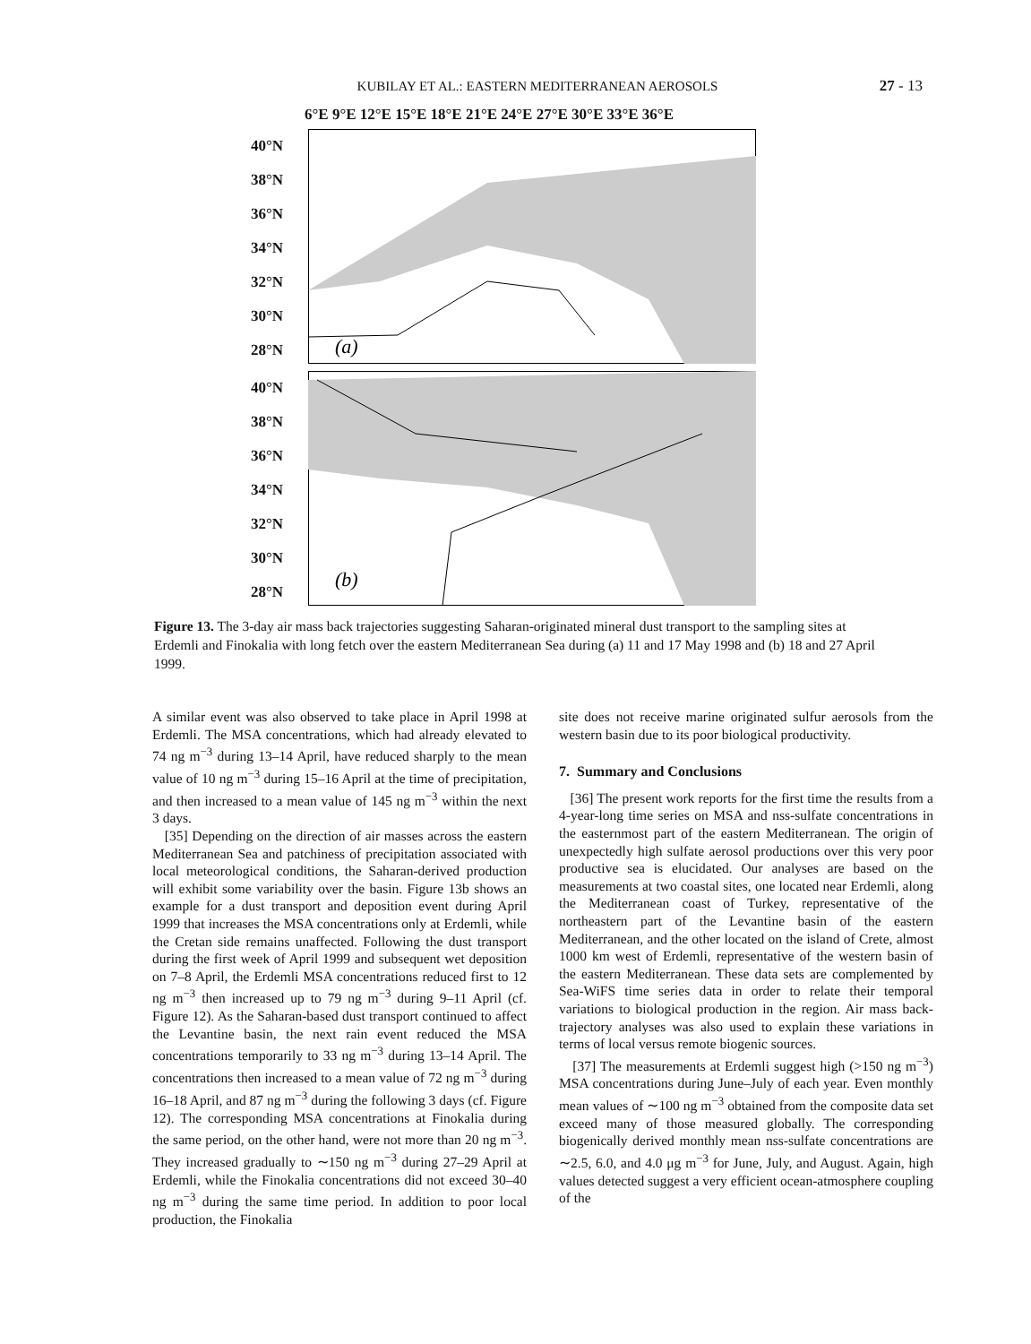KUBILAY ET AL.: EASTERN MEDITERRANEAN AEROSOLS
27 - 13
6°E 9°E 12°E 15°E 18°E 21°E 24°E 27°E 30°E 33°E 36°E
40°N
38°N
36°N
34°N
32°N
30°N
28°N
(a)
40°N
38°N
36°N
34°N
32°N
30°N
28°N
(b)
Figure 13. The 3-day air mass back trajectories suggesting Saharan-originated mineral dust transport to the sampling sites at Erdemli and Finokalia with long fetch over the eastern Mediterranean Sea during (a) 11 and 17 May 1998 and (b) 18 and 27 April 1999.
A similar event was also observed to take place in April 1998 at Erdemli. The MSA concentrations, which had already elevated to 74 ng m<sup>−3</sup> during 13–14 April, have reduced sharply to the mean value of 10 ng m<sup>−3</sup> during 15–16 April at the time of precipitation, and then increased to a mean value of 145 ng m<sup>−3</sup> within the next 3 days.
[35] Depending on the direction of air masses across the eastern Mediterranean Sea and patchiness of precipitation associated with local meteorological conditions, the Saharan-derived production will exhibit some variability over the basin. Figure 13b shows an example for a dust transport and deposition event during April 1999 that increases the MSA concentrations only at Erdemli, while the Cretan side remains unaffected. Following the dust transport during the first week of April 1999 and subsequent wet deposition on 7–8 April, the Erdemli MSA concentrations reduced first to 12 ng m<sup>−3</sup> then increased up to 79 ng m<sup>−3</sup> during 9–11 April (cf. Figure 12). As the Saharan-based dust transport continued to affect the Levantine basin, the next rain event reduced the MSA concentrations temporarily to 33 ng m<sup>−3</sup> during 13–14 April. The concentrations then increased to a mean value of 72 ng m<sup>−3</sup> during 16–18 April, and 87 ng m<sup>−3</sup> during the following 3 days (cf. Figure 12). The corresponding MSA concentrations at Finokalia during the same period, on the other hand, were not more than 20 ng m<sup>−3</sup>. They increased gradually to ∼150 ng m<sup>−3</sup> during 27–29 April at Erdemli, while the Finokalia concentrations did not exceed 30–40 ng m<sup>−3</sup> during the same time period. In addition to poor local production, the Finokalia
site does not receive marine originated sulfur aerosols from the western basin due to its poor biological productivity.
7. Summary and Conclusions
[36] The present work reports for the first time the results from a 4-year-long time series on MSA and nss-sulfate concentrations in the easternmost part of the eastern Mediterranean. The origin of unexpectedly high sulfate aerosol productions over this very poor productive sea is elucidated. Our analyses are based on the measurements at two coastal sites, one located near Erdemli, along the Mediterranean coast of Turkey, representative of the northeastern part of the Levantine basin of the eastern Mediterranean, and the other located on the island of Crete, almost 1000 km west of Erdemli, representative of the western basin of the eastern Mediterranean. These data sets are complemented by Sea-WiFS time series data in order to relate their temporal variations to biological production in the region. Air mass back-trajectory analyses was also used to explain these variations in terms of local versus remote biogenic sources.
[37] The measurements at Erdemli suggest high (>150 ng m<sup>−3</sup>) MSA concentrations during June–July of each year. Even monthly mean values of ∼100 ng m<sup>−3</sup> obtained from the composite data set exceed many of those measured globally. The corresponding biogenically derived monthly mean nss-sulfate concentrations are ∼2.5, 6.0, and 4.0 μg m<sup>−3</sup> for June, July, and August. Again, high values detected suggest a very efficient ocean-atmosphere coupling of the